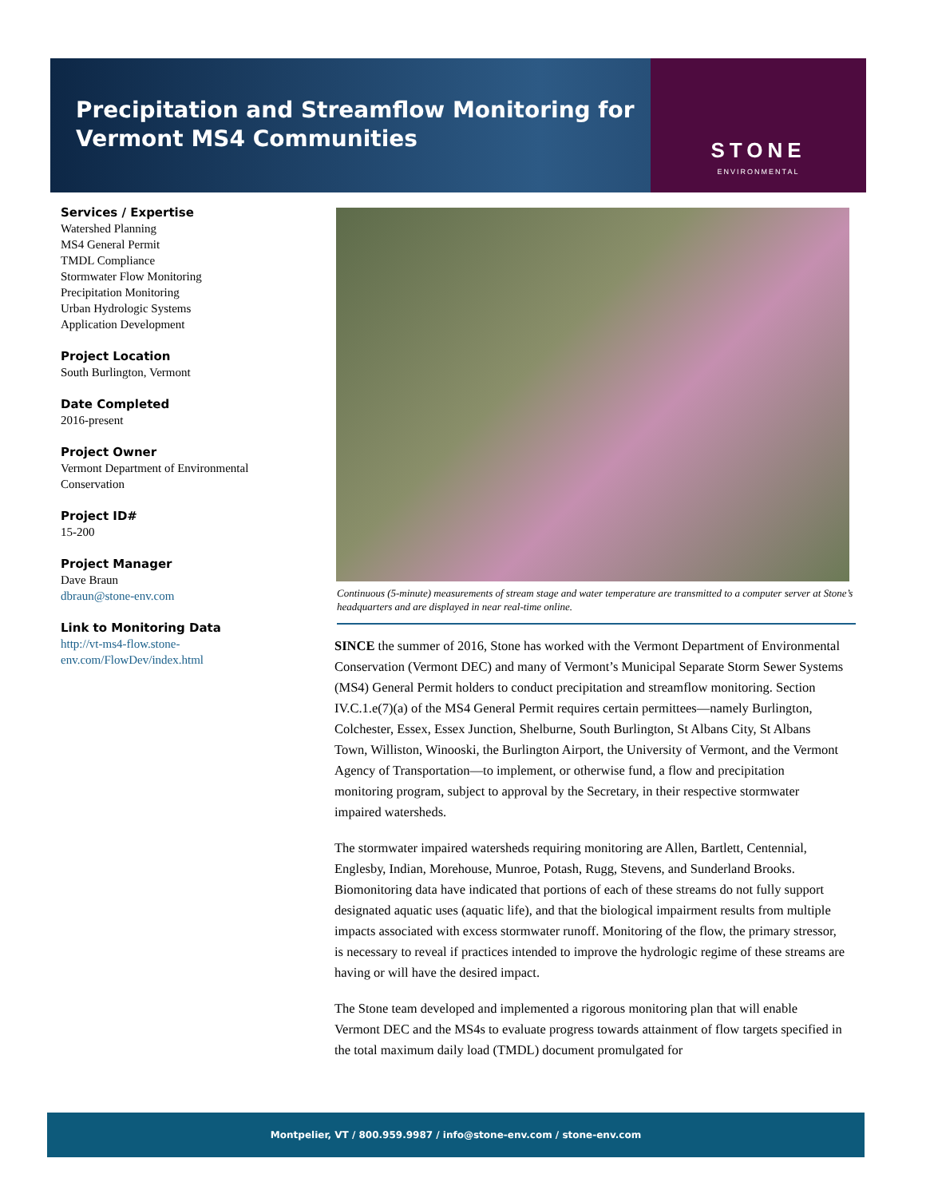STONE
ENVIRONMENTAL
Precipitation and Streamflow Monitoring for
Vermont MS4 Communities
Services / Expertise
Watershed Planning
MS4 General Permit
TMDL Compliance
Stormwater Flow Monitoring
Precipitation Monitoring
Urban Hydrologic Systems
Application Development
Project Location
South Burlington, Vermont
Date Completed
2016-present
Project Owner
Vermont Department of Environmental Conservation
Project ID#
15-200
Project Manager
Dave Braun
dbraun@stone-env.com
Link to Monitoring Data
http://vt-ms4-flow.stone-env.com/FlowDev/index.html
Continuous (5-minute) measurements of stream stage and water temperature are transmitted to a computer server at Stone’s headquarters and are displayed in near real-time online.
SINCE the summer of 2016, Stone has worked with the Vermont Department of Environmental Conservation (Vermont DEC) and many of Vermont’s Municipal Separate Storm Sewer Systems (MS4) General Permit holders to conduct precipitation and streamflow monitoring. Section IV.C.1.e(7)(a) of the MS4 General Permit requires certain permittees—namely Burlington, Colchester, Essex, Essex Junction, Shelburne, South Burlington, St Albans City, St Albans Town, Williston, Winooski, the Burlington Airport, the University of Vermont, and the Vermont Agency of Transportation—to implement, or otherwise fund, a flow and precipitation monitoring program, subject to approval by the Secretary, in their respective stormwater impaired watersheds.
The stormwater impaired watersheds requiring monitoring are Allen, Bartlett, Centennial, Englesby, Indian, Morehouse, Munroe, Potash, Rugg, Stevens, and Sunderland Brooks. Biomonitoring data have indicated that portions of each of these streams do not fully support designated aquatic uses (aquatic life), and that the biological impairment results from multiple impacts associated with excess stormwater runoff. Monitoring of the flow, the primary stressor, is necessary to reveal if practices intended to improve the hydrologic regime of these streams are having or will have the desired impact.
The Stone team developed and implemented a rigorous monitoring plan that will enable Vermont DEC and the MS4s to evaluate progress towards attainment of flow targets specified in the total maximum daily load (TMDL) document promulgated for
Montpelier, VT / 800.959.9987 / info@stone-env.com / stone-env.com